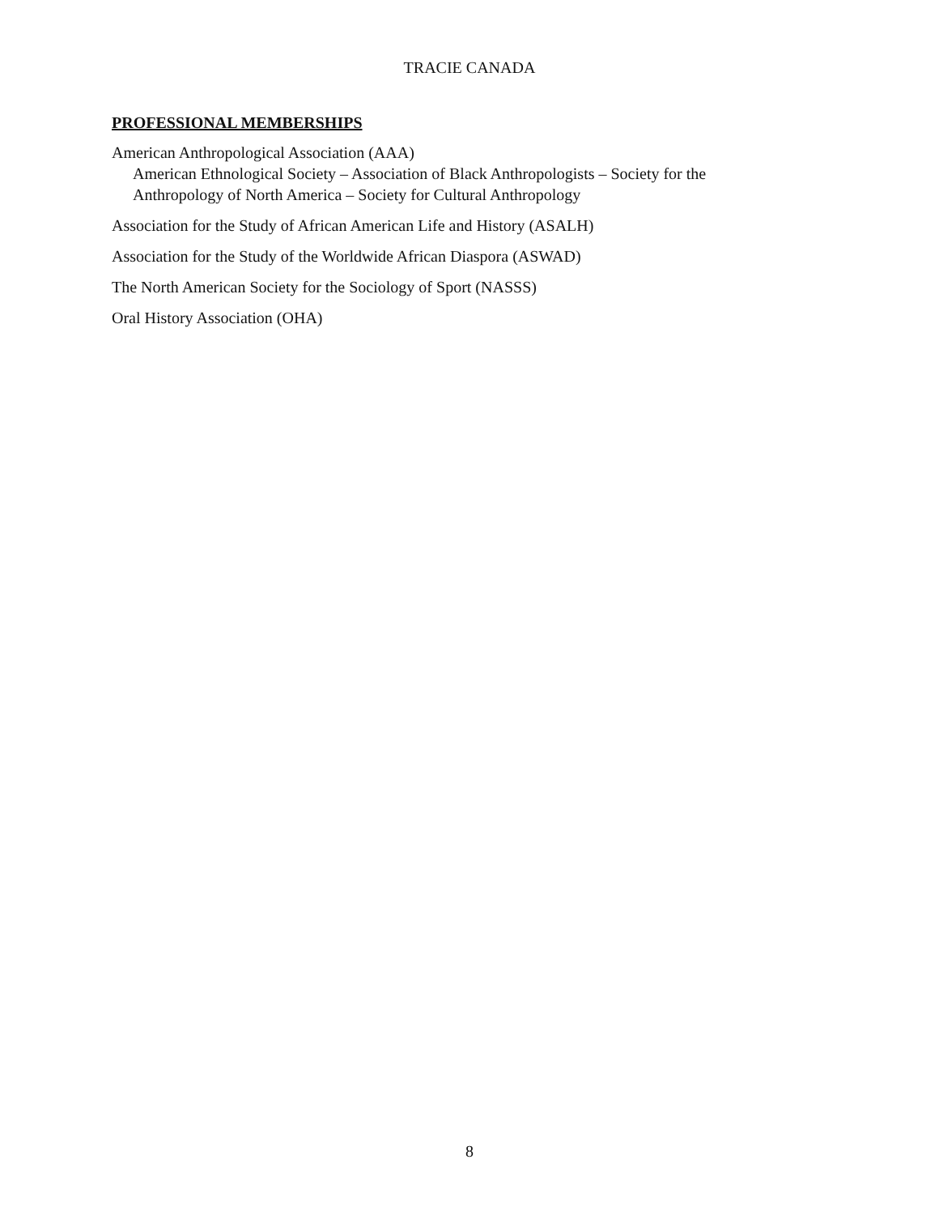TRACIE CANADA
PROFESSIONAL MEMBERSHIPS
American Anthropological Association (AAA)
American Ethnological Society – Association of Black Anthropologists – Society for the Anthropology of North America – Society for Cultural Anthropology
Association for the Study of African American Life and History (ASALH)
Association for the Study of the Worldwide African Diaspora (ASWAD)
The North American Society for the Sociology of Sport (NASSS)
Oral History Association (OHA)
8